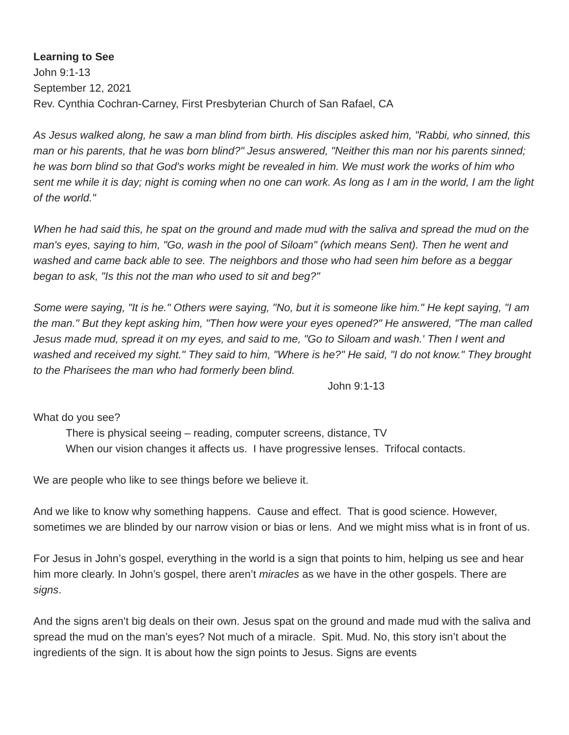Learning to See
John 9:1-13
September 12, 2021
Rev. Cynthia Cochran-Carney, First Presbyterian Church of San Rafael, CA
As Jesus walked along, he saw a man blind from birth. His disciples asked him, "Rabbi, who sinned, this man or his parents, that he was born blind?" Jesus answered, "Neither this man nor his parents sinned; he was born blind so that God's works might be revealed in him. We must work the works of him who sent me while it is day; night is coming when no one can work. As long as I am in the world, I am the light of the world."
When he had said this, he spat on the ground and made mud with the saliva and spread the mud on the man's eyes, saying to him, "Go, wash in the pool of Siloam" (which means Sent). Then he went and washed and came back able to see. The neighbors and those who had seen him before as a beggar began to ask, "Is this not the man who used to sit and beg?"
Some were saying, "It is he." Others were saying, "No, but it is someone like him." He kept saying, "I am the man." But they kept asking him, "Then how were your eyes opened?" He answered, "The man called Jesus made mud, spread it on my eyes, and said to me, "Go to Siloam and wash.' Then I went and washed and received my sight." They said to him, "Where is he?" He said, "I do not know." They brought to the Pharisees the man who had formerly been blind. John 9:1-13
What do you see?
There is physical seeing – reading, computer screens, distance, TV
When our vision changes it affects us. I have progressive lenses. Trifocal contacts.
We are people who like to see things before we believe it.
And we like to know why something happens. Cause and effect. That is good science. However, sometimes we are blinded by our narrow vision or bias or lens. And we might miss what is in front of us.
For Jesus in John’s gospel, everything in the world is a sign that points to him, helping us see and hear him more clearly. In John’s gospel, there aren’t miracles as we have in the other gospels. There are signs.
And the signs aren’t big deals on their own. Jesus spat on the ground and made mud with the saliva and spread the mud on the man’s eyes? Not much of a miracle. Spit. Mud. No, this story isn’t about the ingredients of the sign. It is about how the sign points to Jesus. Signs are events